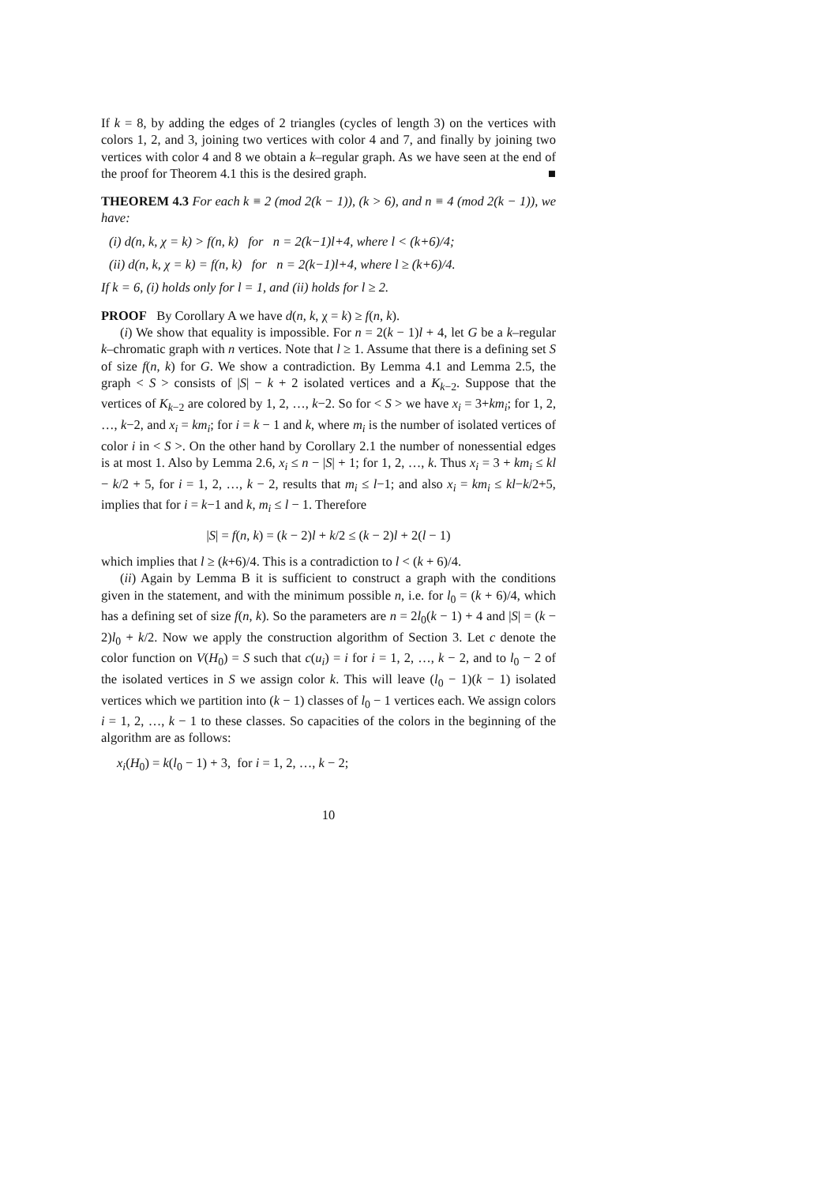If k = 8, by adding the edges of 2 triangles (cycles of length 3) on the vertices with colors 1, 2, and 3, joining two vertices with color 4 and 7, and finally by joining two vertices with color 4 and 8 we obtain a k–regular graph. As we have seen at the end of the proof for Theorem 4.1 this is the desired graph. ■
THEOREM 4.3 For each k ≡ 2 (mod 2(k − 1)), (k > 6), and n ≡ 4 (mod 2(k − 1)), we have:
(i) d(n, k, χ = k) > f(n, k) for n = 2(k−1)l+4, where l < (k+6)/4;
(ii) d(n, k, χ = k) = f(n, k) for n = 2(k−1)l+4, where l ≥ (k+6)/4.
If k = 6, (i) holds only for l = 1, and (ii) holds for l ≥ 2.
PROOF By Corollary A we have d(n, k, χ = k) ≥ f(n, k).
(i) We show that equality is impossible. For n = 2(k − 1)l + 4, let G be a k–regular k–chromatic graph with n vertices. Note that l ≥ 1. Assume that there is a defining set S of size f(n, k) for G. We show a contradiction. By Lemma 4.1 and Lemma 2.5, the graph < S > consists of |S| − k + 2 isolated vertices and a K<sub>k−2</sub>. Suppose that the vertices of K<sub>k−2</sub> are colored by 1, 2, …, k−2. So for < S > we have x<sub>i</sub> = 3+km<sub>i</sub>; for 1, 2, …, k−2, and x<sub>i</sub> = km<sub>i</sub>; for i = k − 1 and k, where m<sub>i</sub> is the number of isolated vertices of color i in < S >. On the other hand by Corollary 2.1 the number of nonessential edges is at most 1. Also by Lemma 2.6, x<sub>i</sub> ≤ n − |S| + 1; for 1, 2, …, k. Thus x<sub>i</sub> = 3 + km<sub>i</sub> ≤ kl − k/2 + 5, for i = 1, 2, …, k − 2, results that m<sub>i</sub> ≤ l−1; and also x<sub>i</sub> = km<sub>i</sub> ≤ kl−k/2+5, implies that for i = k−1 and k, m<sub>i</sub> ≤ l − 1. Therefore
|S| = f(n, k) = (k − 2)l + k/2 ≤ (k − 2)l + 2(l − 1)
which implies that l ≥ (k+6)/4. This is a contradiction to l < (k + 6)/4.
(ii) Again by Lemma B it is sufficient to construct a graph with the conditions given in the statement, and with the minimum possible n, i.e. for l<sub>0</sub> = (k + 6)/4, which has a defining set of size f(n, k). So the parameters are n = 2l<sub>0</sub>(k − 1) + 4 and |S| = (k − 2)l<sub>0</sub> + k/2. Now we apply the construction algorithm of Section 3. Let c denote the color function on V(H<sub>0</sub>) = S such that c(u<sub>i</sub>) = i for i = 1, 2, …, k − 2, and to l<sub>0</sub> − 2 of the isolated vertices in S we assign color k. This will leave (l<sub>0</sub> − 1)(k − 1) isolated vertices which we partition into (k − 1) classes of l<sub>0</sub> − 1 vertices each. We assign colors i = 1, 2, …, k − 1 to these classes. So capacities of the colors in the beginning of the algorithm are as follows:
x<sub>i</sub>(H<sub>0</sub>) = k(l<sub>0</sub> − 1) + 3, for i = 1, 2, …, k − 2;
10